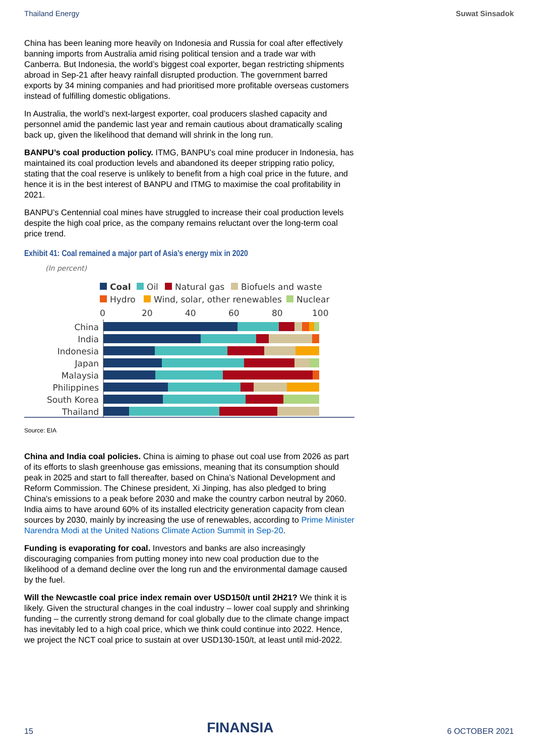Thailand Energy Suwat Sinsadok
China has been leaning more heavily on Indonesia and Russia for coal after effectively banning imports from Australia amid rising political tension and a trade war with Canberra. But Indonesia, the world’s biggest coal exporter, began restricting shipments abroad in Sep-21 after heavy rainfall disrupted production. The government barred exports by 34 mining companies and had prioritised more profitable overseas customers instead of fulfilling domestic obligations.
In Australia, the world’s next-largest exporter, coal producers slashed capacity and personnel amid the pandemic last year and remain cautious about dramatically scaling back up, given the likelihood that demand will shrink in the long run.
BANPU’s coal production policy. ITMG, BANPU’s coal mine producer in Indonesia, has maintained its coal production levels and abandoned its deeper stripping ratio policy, stating that the coal reserve is unlikely to benefit from a high coal price in the future, and hence it is in the best interest of BANPU and ITMG to maximise the coal profitability in 2021.
BANPU’s Centennial coal mines have struggled to increase their coal production levels despite the high coal price, as the company remains reluctant over the long-term coal price trend.
Exhibit 41: Coal remained a major part of Asia’s energy mix in 2020
(In percent)
Coal
Oil
Natural gas
Biofuels and waste
Hydro
Wind, solar, other renewables
Nuclear
0
20
40
60
80
100
China
India
Indonesia
Japan
Malaysia
Philippines
South Korea
Thailand
Source: EIA
China and India coal policies. China is aiming to phase out coal use from 2026 as part of its efforts to slash greenhouse gas emissions, meaning that its consumption should peak in 2025 and start to fall thereafter, based on China’s National Development and Reform Commission. The Chinese president, Xi Jinping, has also pledged to bring China's emissions to a peak before 2030 and make the country carbon neutral by 2060. India aims to have around 60% of its installed electricity generation capacity from clean sources by 2030, mainly by increasing the use of renewables, according to Prime Minister Narendra Modi at the United Nations Climate Action Summit in Sep-20.
Funding is evaporating for coal. Investors and banks are also increasingly discouraging companies from putting money into new coal production due to the likelihood of a demand decline over the long run and the environmental damage caused by the fuel.
Will the Newcastle coal price index remain over USD150/t until 2H21? We think it is likely. Given the structural changes in the coal industry – lower coal supply and shrinking funding – the currently strong demand for coal globally due to the climate change impact has inevitably led to a high coal price, which we think could continue into 2022. Hence, we project the NCT coal price to sustain at over USD130-150/t, at least until mid-2022.
15 FINANSIA 6 OCTOBER 2021